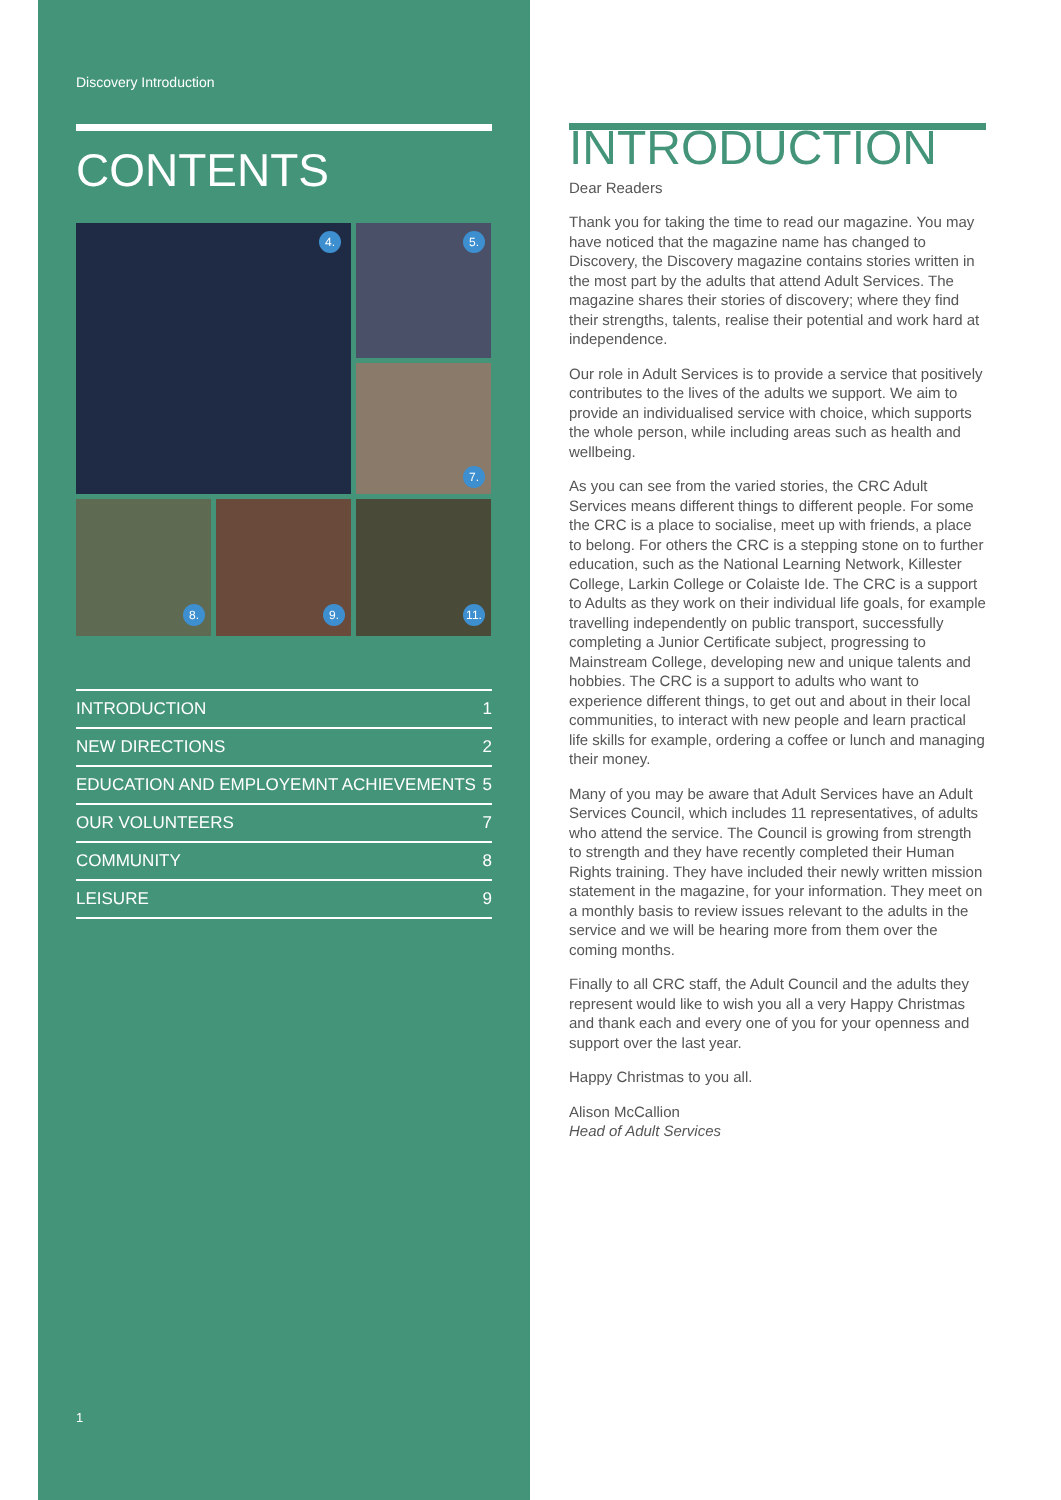Discovery Introduction
CONTENTS
4.
5.
7.
8.
9.
11.
INTRODUCTION 1
NEW DIRECTIONS 2
EDUCATION AND EMPLOYEMNT ACHIEVEMENTS 5
OUR VOLUNTEERS 7
COMMUNITY 8
LEISURE 9
1
INTRODUCTION
Dear Readers
Thank you for taking the time to read our magazine. You may have noticed that the magazine name has changed to Discovery, the Discovery magazine contains stories written in the most part by the adults that attend Adult Services. The magazine shares their stories of discovery; where they find their strengths, talents, realise their potential and work hard at independence.
Our role in Adult Services is to provide a service that positively contributes to the lives of the adults we support. We aim to provide an individualised service with choice, which supports the whole person, while including areas such as health and wellbeing.
As you can see from the varied stories, the CRC Adult Services means different things to different people. For some the CRC is a place to socialise, meet up with friends, a place to belong. For others the CRC is a stepping stone on to further education, such as the National Learning Network, Killester College, Larkin College or Colaiste Ide. The CRC is a support to Adults as they work on their individual life goals, for example travelling independently on public transport, successfully completing a Junior Certificate subject, progressing to Mainstream College, developing new and unique talents and hobbies. The CRC is a support to adults who want to experience different things, to get out and about in their local communities, to interact with new people and learn practical life skills for example, ordering a coffee or lunch and managing their money.
Many of you may be aware that Adult Services have an Adult Services Council, which includes 11 representatives, of adults who attend the service. The Council is growing from strength to strength and they have recently completed their Human Rights training. They have included their newly written mission statement in the magazine, for your information. They meet on a monthly basis to review issues relevant to the adults in the service and we will be hearing more from them over the coming months.
Finally to all CRC staff, the Adult Council and the adults they represent would like to wish you all a very Happy Christmas and thank each and every one of you for your openness and support over the last year.
Happy Christmas to you all.
Alison McCallion
Head of Adult Services